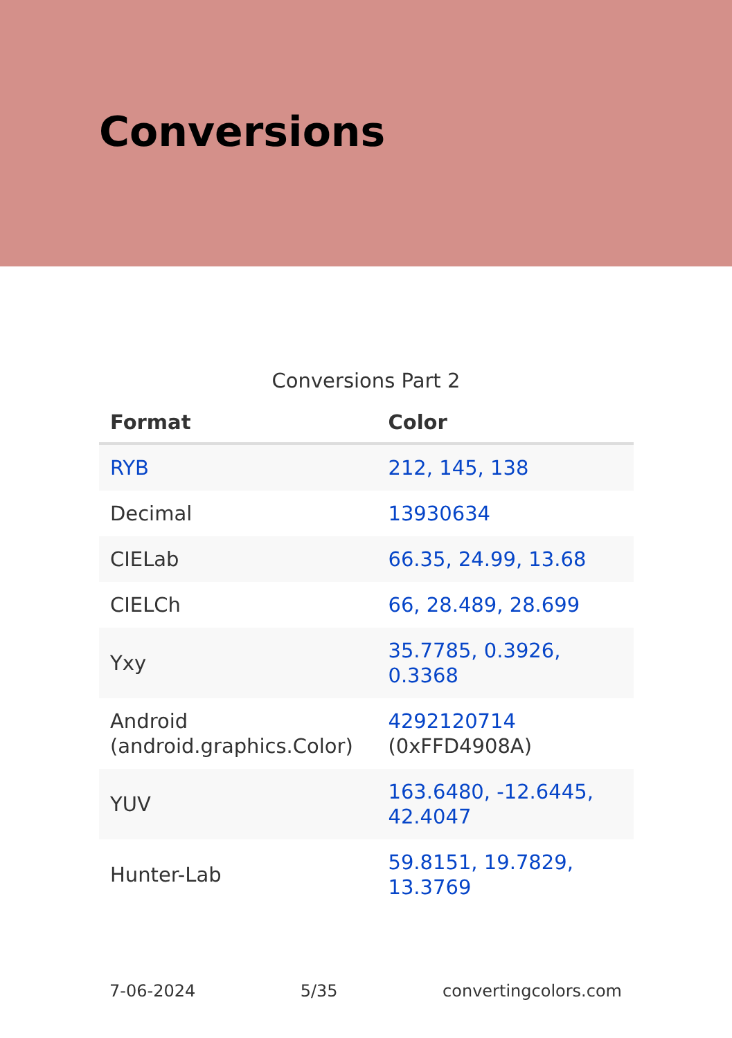Conversions
Conversions Part 2
| Format | Color |
| --- | --- |
| RYB | 212, 145, 138 |
| Decimal | 13930634 |
| CIELab | 66.35, 24.99, 13.68 |
| CIELCh | 66, 28.489, 28.699 |
| Yxy | 35.7785, 0.3926, 0.3368 |
| Android (android.graphics.Color) | 4292120714 (0xFFD4908A) |
| YUV | 163.6480, -12.6445, 42.4047 |
| Hunter-Lab | 59.8151, 19.7829, 13.3769 |
7-06-2024 5/35 convertingcolors.com